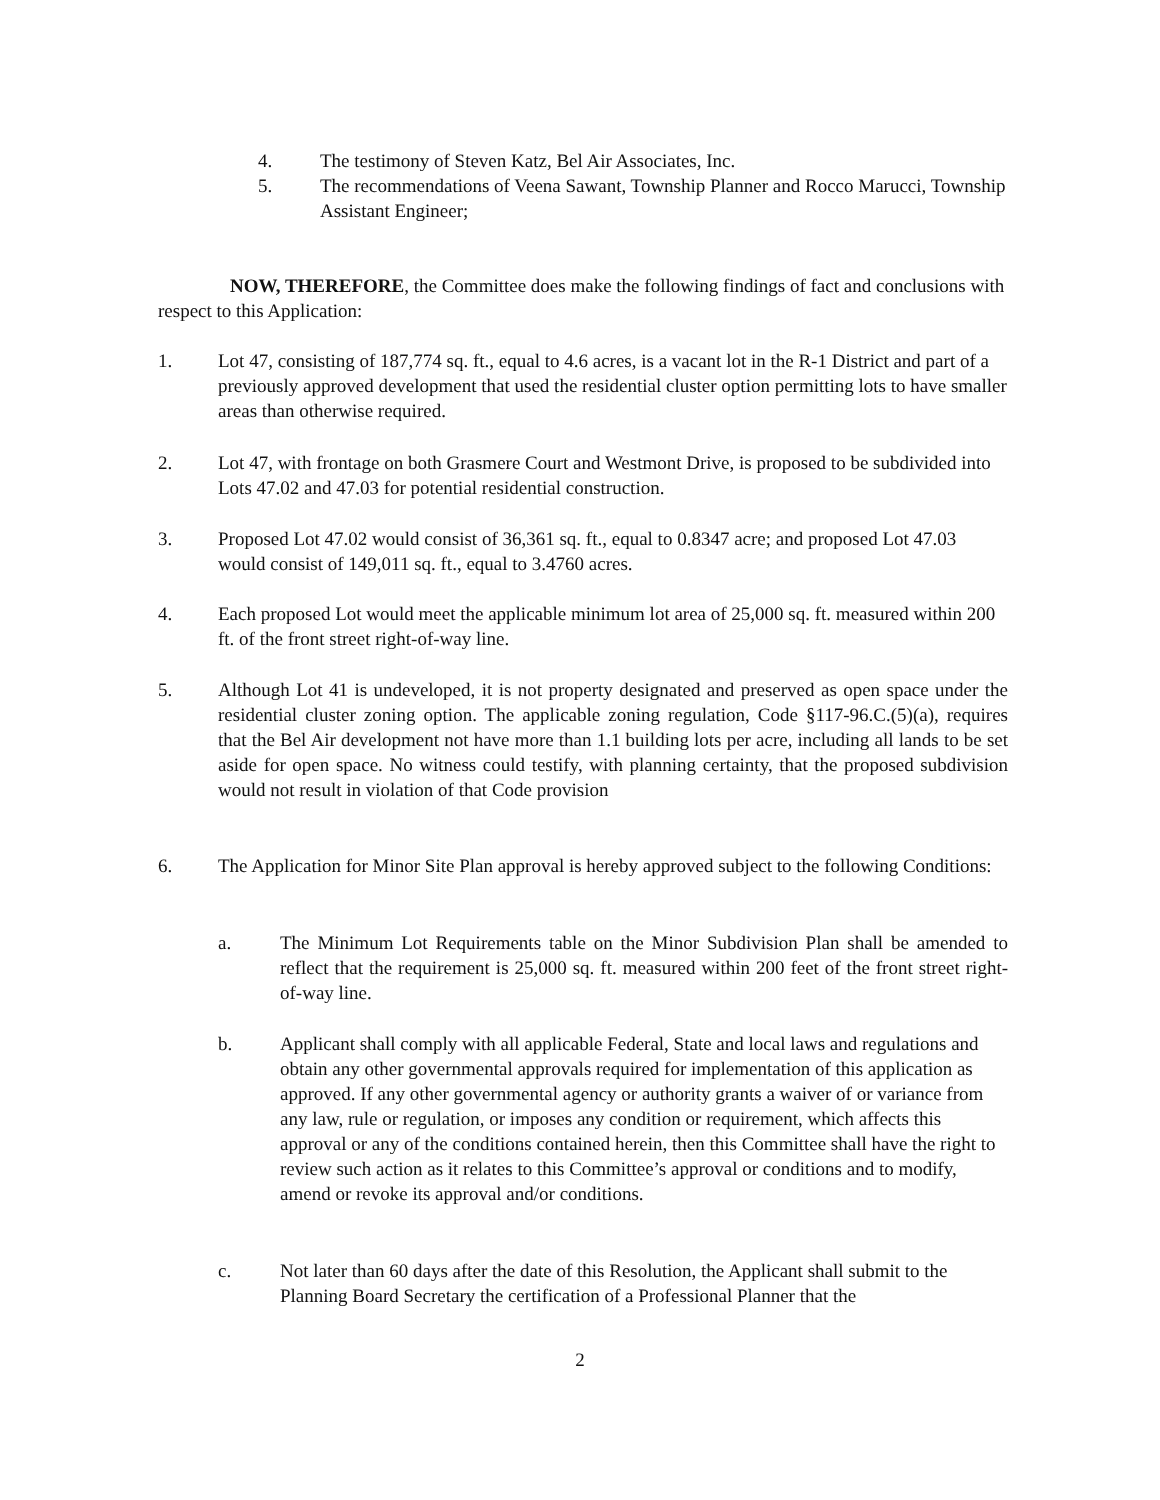4. The testimony of Steven Katz, Bel Air Associates, Inc.
5. The recommendations of Veena Sawant, Township Planner and Rocco Marucci, Township Assistant Engineer;
NOW, THEREFORE, the Committee does make the following findings of fact and conclusions with respect to this Application:
1. Lot 47, consisting of 187,774 sq. ft., equal to 4.6 acres, is a vacant lot in the R-1 District and part of a previously approved development that used the residential cluster option permitting lots to have smaller areas than otherwise required.
2. Lot 47, with frontage on both Grasmere Court and Westmont Drive, is proposed to be subdivided into Lots 47.02 and 47.03 for potential residential construction.
3. Proposed Lot 47.02 would consist of 36,361 sq. ft., equal to 0.8347 acre; and proposed Lot 47.03 would consist of 149,011 sq. ft., equal to 3.4760 acres.
4. Each proposed Lot would meet the applicable minimum lot area of 25,000 sq. ft. measured within 200 ft. of the front street right-of-way line.
5. Although Lot 41 is undeveloped, it is not property designated and preserved as open space under the residential cluster zoning option. The applicable zoning regulation, Code §117-96.C.(5)(a), requires that the Bel Air development not have more than 1.1 building lots per acre, including all lands to be set aside for open space. No witness could testify, with planning certainty, that the proposed subdivision would not result in violation of that Code provision
6. The Application for Minor Site Plan approval is hereby approved subject to the following Conditions:
a. The Minimum Lot Requirements table on the Minor Subdivision Plan shall be amended to reflect that the requirement is 25,000 sq. ft. measured within 200 feet of the front street right-of-way line.
b. Applicant shall comply with all applicable Federal, State and local laws and regulations and obtain any other governmental approvals required for implementation of this application as approved. If any other governmental agency or authority grants a waiver of or variance from any law, rule or regulation, or imposes any condition or requirement, which affects this approval or any of the conditions contained herein, then this Committee shall have the right to review such action as it relates to this Committee’s approval or conditions and to modify, amend or revoke its approval and/or conditions.
c. Not later than 60 days after the date of this Resolution, the Applicant shall submit to the Planning Board Secretary the certification of a Professional Planner that the
2